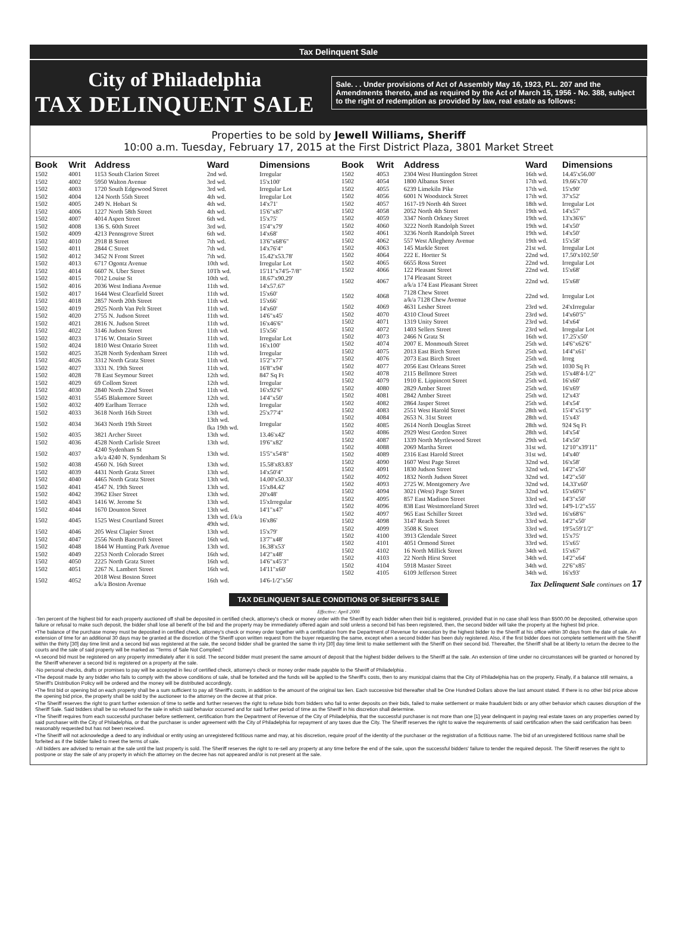Tax Delinquent Sale
City of Philadelphia
TAX DELINQUENT SALE
Sale. . . Under provisions of Act of Assembly May 16, 1923, P.L. 207 and the Amendments thereto, and as required by the Act of March 15, 1956 - No. 388, subject to the right of redemption as provided by law, real estate as follows:
Properties to be sold by Jewell Williams, Sheriff
10:00 a.m. Tuesday, February 17, 2015 at the First District Plaza, 3801 Market Street
| Book | Writ | Address | Ward | Dimensions |
| --- | --- | --- | --- | --- |
| 1502 | 4001 | 1153 South Clarion Street | 2nd wd. | Irregular |
| 1502 | 4002 | 5950 Walton Avenue | 3rd wd. | 15'x100' |
| 1502 | 4003 | 1720 South Edgewood Street | 3rd wd. | Irregular Lot |
| 1502 | 4004 | 124 North 55th Street | 4th wd. | Irregular Lot |
| 1502 | 4005 | 249 N. Hobart St | 4th wd. | 14'x71' |
| 1502 | 4006 | 1227 North 58th Street | 4th wd. | 15'6"x87' |
| 1502 | 4007 | 4014 Aspen Street | 6th wd. | 15'x75' |
| 1502 | 4008 | 136 S. 60th Street | 3rd wd. | 15'4"x79' |
| 1502 | 4009 | 4213 Pennsgrove Street | 6th wd. | 14'x68' |
| 1502 | 4010 | 2918 B Street | 7th wd. | 13'6"x68'6" |
| 1502 | 4011 | 2844 C Street | 7th wd. | 14'x76'4" |
| 1502 | 4012 | 3452 N Front Street | 7th wd. | 15.42'x53.78' |
| 1502 | 4013 | 6717 Ogontz Avenue | 10th wd. | Irregular Lot |
| 1502 | 4014 | 6607 N. Uber Street | 10Th wd. | 15'11"x74'5-7/8" |
| 1502 | 4015 | 7012 Louise St | 10th wd. | 18.67'x90.29' |
| 1502 | 4016 | 2036 West Indiana Avenue | 11th wd. | 14'x57.67' |
| 1502 | 4017 | 1644 West Clearfield Street | 11th wd. | 15'x60' |
| 1502 | 4018 | 2857 North 20th Street | 11th wd. | 15'x66' |
| 1502 | 4019 | 2925 North Van Pelt Street | 11th wd. | 14'x60' |
| 1502 | 4020 | 2755 N. Judson Street | 11th wd. | 14'6"x45' |
| 1502 | 4021 | 2816 N. Judson Street | 11th wd. | 16'x46'6" |
| 1502 | 4022 | 3146 Judson Street | 11th wd. | 15'x56' |
| 1502 | 4023 | 1716 W. Ontario Street | 11th wd. | Irregular Lot |
| 1502 | 4024 | 1810 West Ontario Street | 11th wd. | 16'x100' |
| 1502 | 4025 | 3528 North Sydenham Street | 11th wd. | Irregular |
| 1502 | 4026 | 3312 North Gratz Street | 11th wd. | 15'2"x77' |
| 1502 | 4027 | 3331 N. 19th Street | 11th wd. | 16'8"x94' |
| 1502 | 4028 | 78 East Seymour Street | 12th wd. | 847 Sq Ft |
| 1502 | 4029 | 69 Collom Street | 12th wd. | Irregular |
| 1502 | 4030 | 2840 North 22nd Street | 11th wd. | 16'x92'6" |
| 1502 | 4031 | 5545 Blakemore Street | 12th wd. | 14'4"x50' |
| 1502 | 4032 | 409 Earlham Terrace | 12th wd. | Irregular |
| 1502 | 4033 | 3618 North 16th Street | 13th wd. | 25'x77'4" |
| 1502 | 4034 | 3643 North 19th Street | 13th wd. fka 19th wd. | Irregular |
| 1502 | 4035 | 3821 Archer Street | 13th wd. | 13.46'x42' |
| 1502 | 4036 | 4528 North Carlisle Street | 13th wd. | 19'6"x82' |
| 1502 | 4037 | 4240 Sydenham St a/k/a 4240 N. Syndenham St | 13th wd. | 15'5"x54'8" |
| 1502 | 4038 | 4560 N. 16th Street | 13th wd. | 15.58'x83.83' |
| 1502 | 4039 | 4431 North Gratz Street | 13th wd. | 14'x50'4" |
| 1502 | 4040 | 4465 North Gratz Street | 13th wd. | 14.00'x50.33' |
| 1502 | 4041 | 4547 N. 19th Street | 13th wd. | 15'x84.42' |
| 1502 | 4042 | 3962 Elser Street | 13th wd. | 20'x48' |
| 1502 | 4043 | 1416 W. Jerome St | 13th wd. | 15'xIrregular |
| 1502 | 4044 | 1670 Dounton Street | 13th wd. | 14'1"x47' |
| 1502 | 4045 | 1525 West Courtland Street | 13th wd. f/k/a 49th wd. | 16'x86' |
| 1502 | 4046 | 205 West Clapier Street | 13th wd. | 15'x79' |
| 1502 | 4047 | 2556 North Bancroft Street | 16th wd. | 13'7"x48' |
| 1502 | 4048 | 1844 W Hunting Park Avenue | 13th wd. | 16.38'x53' |
| 1502 | 4049 | 2253 North Colorado Street | 16th wd. | 14'2"x48' |
| 1502 | 4050 | 2225 North Gratz Street | 16th wd. | 14'6"x45'3" |
| 1502 | 4051 | 2267 N. Lambert Street | 16th wd. | 14'11"x60' |
| 1502 | 4052 | 2018 West Boston Street a/k/a Boston Avenue | 16th wd. | 14'6-1/2"x56' |
| Book | Writ | Address | Ward | Dimensions |
| --- | --- | --- | --- | --- |
| 1502 | 4053 | 2304 West Huntingdon Street | 16th wd. | 14.45'x56.00' |
| 1502 | 4054 | 1800 Albanus Street | 17th wd. | 19.66'x70' |
| 1502 | 4055 | 6239 Limekiln Pike | 17th wd. | 15'x90' |
| 1502 | 4056 | 6001 N Woodstock Street | 17th wd. | 37'x52' |
| 1502 | 4057 | 1617-19 North 4th Street | 18th wd. | Irregular Lot |
| 1502 | 4058 | 2052 North 4th Street | 19th wd. | 14'x57' |
| 1502 | 4059 | 3347 North Orkney Street | 19th wd. | 13'x36'6" |
| 1502 | 4060 | 3222 North Randolph Street | 19th wd. | 14'x50' |
| 1502 | 4061 | 3236 North Randolph Street | 19th wd. | 14'x50' |
| 1502 | 4062 | 557 West Allegheny Avenue | 19th wd. | 15'x58' |
| 1502 | 4063 | 145 Markle Street | 21st wd. | Irregular Lot |
| 1502 | 4064 | 222 E. Hortter St | 22nd wd. | 17.50'x102.50' |
| 1502 | 4065 | 6655 Ross Street | 22nd wd. | Irregular Lot |
| 1502 | 4066 | 122 Pleasant Street | 22nd wd. | 15'x68' |
| 1502 | 4067 | 174 Pleasant Street a/k/a 174 East Pleasant Street | 22nd wd. | 15'x68' |
| 1502 | 4068 | 7128 Chew Street a/k/a 7128 Chew Avenue | 22nd wd. | Irregular Lot |
| 1502 | 4069 | 4631 Lesher Street | 23rd wd. | 24'xIrregular |
| 1502 | 4070 | 4310 Cloud Street | 23rd wd. | 14'x60'5" |
| 1502 | 4071 | 1319 Unity Street | 23rd wd. | 14'x64' |
| 1502 | 4072 | 1403 Sellers Street | 23rd wd. | Irregular Lot |
| 1502 | 4073 | 2466 N Gratz St | 16th wd. | 17.25'x50' |
| 1502 | 4074 | 2007 E. Monmouth Street | 25th wd. | 14'6"x62'6" |
| 1502 | 4075 | 2013 East Birch Street | 25th wd. | 14'4"x61' |
| 1502 | 4076 | 2073 East Birch Street | 25th wd. | Irreg |
| 1502 | 4077 | 2056 East Orleans Street | 25th wd. | 1030 Sq Ft |
| 1502 | 4078 | 2115 Bellmore Street | 25th wd. | 15'x48'4-1/2" |
| 1502 | 4079 | 1910 E. Lippincott Street | 25th wd. | 16'x60' |
| 1502 | 4080 | 2829 Amber Street | 25th wd. | 16'x69' |
| 1502 | 4081 | 2842 Amber Street | 25th wd. | 12'x43' |
| 1502 | 4082 | 2864 Jasper Street | 25th wd. | 14'x54' |
| 1502 | 4083 | 2551 West Harold Street | 28th wd. | 15'4"x51'9" |
| 1502 | 4084 | 2653 N. 31st Street | 28th wd. | 15'x43' |
| 1502 | 4085 | 2614 North Douglas Street | 28th wd. | 924 Sq Ft |
| 1502 | 4086 | 2929 West Gordon Street | 28th wd. | 14'x54' |
| 1502 | 4087 | 1339 North Myrtlewood Street | 29th wd. | 14'x50' |
| 1502 | 4088 | 2069 Martha Street | 31st wd. | 12'10"x39'11" |
| 1502 | 4089 | 2316 East Harold Street | 31st wd. | 14'x40' |
| 1502 | 4090 | 1607 West Page Street | 32nd wd. | 16'x58' |
| 1502 | 4091 | 1830 Judson Street | 32nd wd. | 14'2"x50' |
| 1502 | 4092 | 1832 North Judson Street | 32nd wd. | 14'2"x50' |
| 1502 | 4093 | 2725 W. Montgomery Ave | 32nd wd. | 14.33'x60' |
| 1502 | 4094 | 3021 (West) Page Street | 32nd wd. | 15'x60'6" |
| 1502 | 4095 | 857 East Madison Street | 33rd wd. | 14'3"x50' |
| 1502 | 4096 | 838 East Westmoreland Street | 33rd wd. | 14'9-1/2"x55' |
| 1502 | 4097 | 965 East Schiller Street | 33rd wd. | 16'x68'6" |
| 1502 | 4098 | 3147 Reach Street | 33rd wd. | 14'2"x50' |
| 1502 | 4099 | 3508 K Street | 33rd wd. | 19'5x59'1/2" |
| 1502 | 4100 | 3913 Glendale Street | 33rd wd. | 15'x75' |
| 1502 | 4101 | 4051 Ormond Street | 33rd wd. | 15'x65' |
| 1502 | 4102 | 16 North Millick Street | 34th wd. | 15'x67' |
| 1502 | 4103 | 22 North Hirst Street | 34th wd. | 14'2"x64' |
| 1502 | 4104 | 5918 Master Street | 34th wd. | 22'6"x85' |
| 1502 | 4105 | 6109 Jefferson Street | 34th wd. | 16'x93' |
| Tax Delinquent Sale continues on 17 | | | | |
TAX DELINQUENT SALE CONDITIONS OF SHERIFF'S SALE
Effective: April 2000
·Ten percent of the highest bid for each property auctioned off shall be deposited in certified check, attorney's check or money order with the Sheriff by each bidder when their bid is registered, provided that in no case shall less than $500.00 be deposited, otherwise upon failure or refusal to make such deposit, the bidder shall lose all benefit of the bid and the property may be immediately offered again and sold unless a second bid has been registered, then, the second bidder will take the property at the highest bid price.
•The balance of the purchase money must be deposited in certified check, attorney's check or money order together with a certification from the Department of Revenue for execution by the highest bidder to the Sheriff at his office within 30 days from the date of sale. An extension of time for an additional 30 days may be granted at the discretion of the Sheriff upon written request from the buyer requesting the same, except when a second bidder has been duly registered. Also, if the first bidder does not complete settlement with the Sheriff within the thirty [30] day time limit and a second bid was registered at the sale, the second bidder shall be granted the same th irty [30] day time limit to make settlement with the Sheriff on their second bid. Thereafter, the Sheriff shall be at liberty to return the decree to the courts and the sale of said property will be marked as "Terms of Sale Not Complied."
•A second bid must be registered on any property immediately after it is sold. The second bidder must present the same amount of deposit that the highest bidder delivers to the Sheriff at the sale. An extension of time under no circumstances will be granted or honored by the Sheriff whenever a second bid is registered on a property at the sale.
·No personal checks, drafts or promises to pay will be accepted in lieu of certified check, attorney's check or money order made payable to the Sheriff of Philadelphia .
•The deposit made by any bidder who fails to comply with the above conditions of sale, shall be forteited and the funds will be applied to the Sheriff's costs, then to any municipal claims that the City of Philadelphia has on the property. Finally, if a balance still remains, a Sheriff's Distribution Policy will be ordered and the money will be distributed accordingly.
•The first bid or opening bid on each property shall be a sum sufficient to pay all Sheriff's costs, in addition to the amount of the original tax lien. Each successive bid thereafter shall be One Hundred Dollars above the last amount stated. If there is no other bid price above the opening bid price, the property shall be sold by the auctioneer to the attorney on the decree at that price.
•The Sheriff reserves the right to grant further extension of time to settle and further reserves the right to refuse bids from bidders who fail to enter deposits on their bids, failed to make settlement or make fraudulent bids or any other behavior which causes disruption of the Sheriff Sale. Said bidders shall be so refused for the sale in which said behavior occurred and for said further period of time as the Sheriff in his discretion shall determine.
•The Sheriff requires from each successful purchaser before settlement, certification from the Department of Revenue of the City of Philadelphia, that the successful purchaser is not more than one [1] year delinquent in paying real estate taxes on any properties owned by said purchaser with the City of Philadelphia, or that the purchaser is under agreement with the City of Philadelphia for repayment of any taxes due the City. The Sheriff reserves the right to waive the requirements of said certification when the said certification has been reasonably requested but has not been received.
•The Sheriff will not acknowledge a deed to any individual or entity using an unregistered fictitious name and may, at his discretion, require proof of the identity of the purchaser or the registration of a fictitious name. The bid of an unregistered fictitious name shall be forfeited as if the bidder failed to meet the terms of sale.
·All bidders are advised to remain at the sale until the last property is sold. The Sheriff reserves the right to re-sell any property at any time before the end of the sale, upon the successful bidders' failure to tender the required deposit. The Sheriff reserves the right to postpone or stay the sale of any property in which the attorney on the decree has not appeared and/or is not present at the sale.